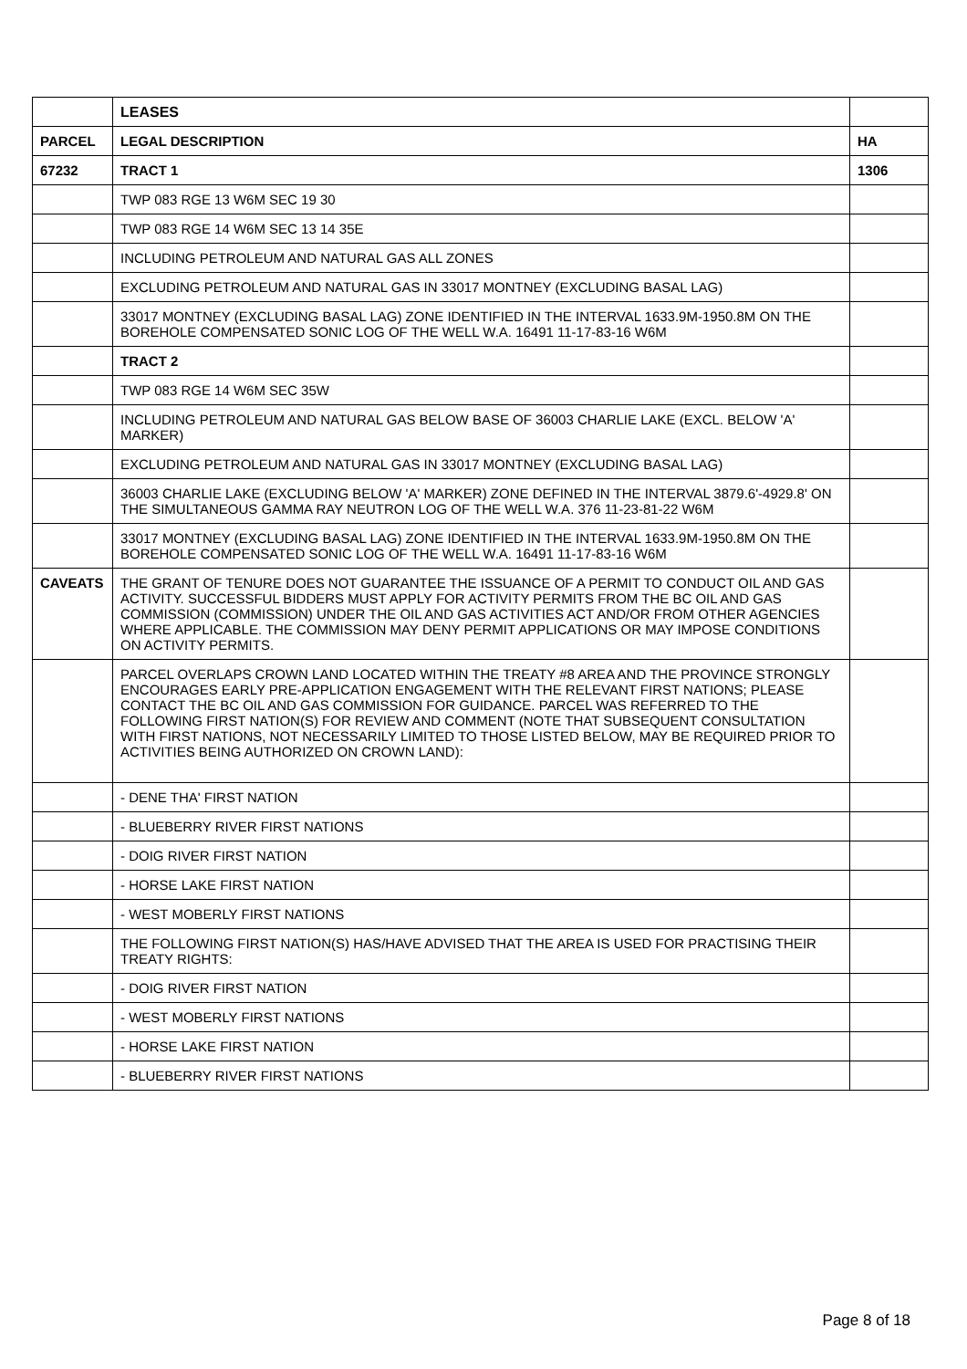| | LEASES | |
| PARCEL | LEGAL DESCRIPTION | HA |
| 67232 | TRACT 1 | 1306 |
| | TWP 083 RGE 13 W6M SEC 19 30 | |
| | TWP 083 RGE 14 W6M SEC 13 14 35E | |
| | INCLUDING PETROLEUM AND NATURAL GAS ALL ZONES | |
| | EXCLUDING PETROLEUM AND NATURAL GAS IN 33017 MONTNEY (EXCLUDING BASAL LAG) | |
| | 33017 MONTNEY (EXCLUDING BASAL LAG) ZONE IDENTIFIED IN THE INTERVAL 1633.9M-1950.8M ON THE BOREHOLE COMPENSATED SONIC LOG OF THE WELL W.A. 16491 11-17-83-16 W6M | |
| | TRACT 2 | |
| | TWP 083 RGE 14 W6M SEC 35W | |
| | INCLUDING PETROLEUM AND NATURAL GAS BELOW BASE OF 36003 CHARLIE LAKE (EXCL. BELOW 'A' MARKER) | |
| | EXCLUDING PETROLEUM AND NATURAL GAS IN 33017 MONTNEY (EXCLUDING BASAL LAG) | |
| | 36003 CHARLIE LAKE (EXCLUDING BELOW 'A' MARKER) ZONE DEFINED IN THE INTERVAL 3879.6'-4929.8' ON THE SIMULTANEOUS GAMMA RAY NEUTRON LOG OF THE WELL W.A. 376 11-23-81-22 W6M | |
| | 33017 MONTNEY (EXCLUDING BASAL LAG) ZONE IDENTIFIED IN THE INTERVAL 1633.9M-1950.8M ON THE BOREHOLE COMPENSATED SONIC LOG OF THE WELL W.A. 16491 11-17-83-16 W6M | |
| CAVEATS | THE GRANT OF TENURE DOES NOT GUARANTEE THE ISSUANCE OF A PERMIT TO CONDUCT OIL AND GAS ACTIVITY. SUCCESSFUL BIDDERS MUST APPLY FOR ACTIVITY PERMITS FROM THE BC OIL AND GAS COMMISSION (COMMISSION) UNDER THE OIL AND GAS ACTIVITIES ACT AND/OR FROM OTHER AGENCIES WHERE APPLICABLE. THE COMMISSION MAY DENY PERMIT APPLICATIONS OR MAY IMPOSE CONDITIONS ON ACTIVITY PERMITS. | |
| | PARCEL OVERLAPS CROWN LAND LOCATED WITHIN THE TREATY #8 AREA AND THE PROVINCE STRONGLY ENCOURAGES EARLY PRE-APPLICATION ENGAGEMENT WITH THE RELEVANT FIRST NATIONS; PLEASE CONTACT THE BC OIL AND GAS COMMISSION FOR GUIDANCE. PARCEL WAS REFERRED TO THE FOLLOWING FIRST NATION(S) FOR REVIEW AND COMMENT (NOTE THAT SUBSEQUENT CONSULTATION WITH FIRST NATIONS, NOT NECESSARILY LIMITED TO THOSE LISTED BELOW, MAY BE REQUIRED PRIOR TO ACTIVITIES BEING AUTHORIZED ON CROWN LAND): | |
| | - DENE THA' FIRST NATION | |
| | - BLUEBERRY RIVER FIRST NATIONS | |
| | - DOIG RIVER FIRST NATION | |
| | - HORSE LAKE FIRST NATION | |
| | - WEST MOBERLY FIRST NATIONS | |
| | THE FOLLOWING FIRST NATION(S) HAS/HAVE ADVISED THAT THE AREA IS USED FOR PRACTISING THEIR TREATY RIGHTS: | |
| | - DOIG RIVER FIRST NATION | |
| | - WEST MOBERLY FIRST NATIONS | |
| | - HORSE LAKE FIRST NATION | |
| | - BLUEBERRY RIVER FIRST NATIONS | |
Page 8 of 18